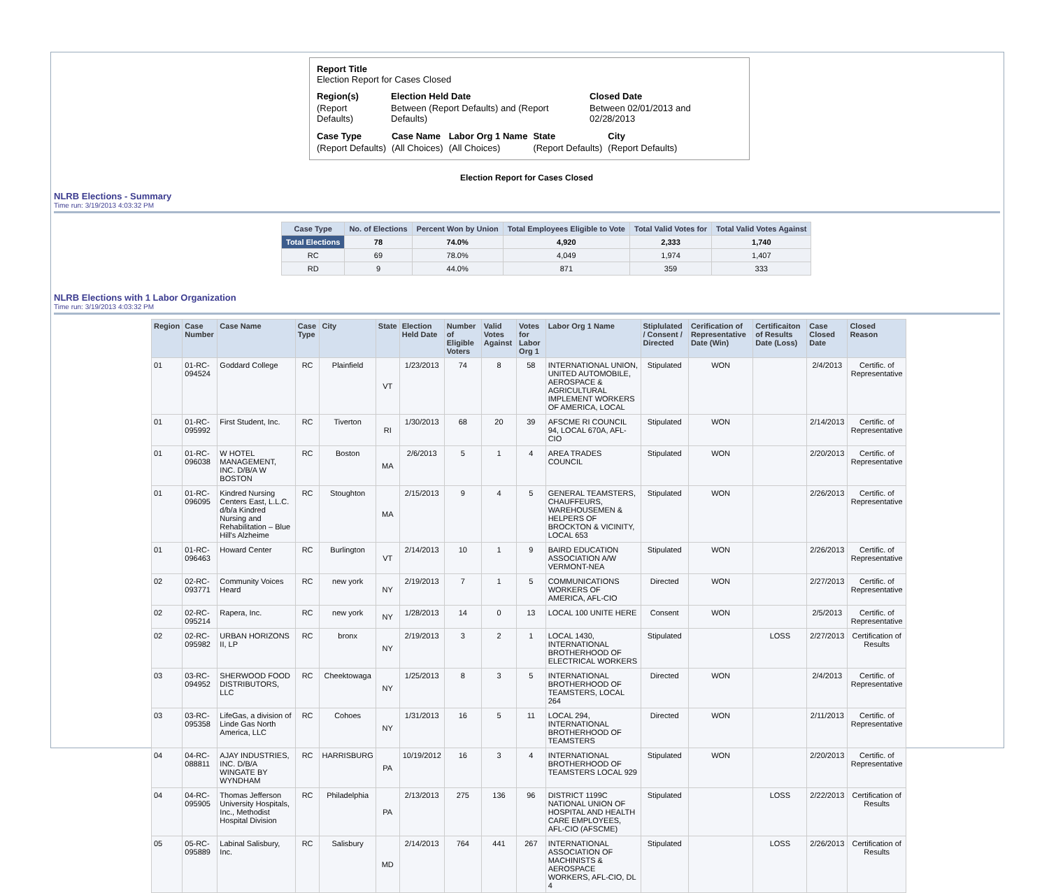Report Title
Election Report for Cases Closed
| Region(s) | Election Held Date | Closed Date |
| (Report Defaults) | Between (Report Defaults) and (Report Defaults) | Between 02/01/2013 and 02/28/2013 |
| Case Type | Case Name | Labor Org 1 Name | State | City |
| (Report Defaults) | (All Choices) | (All Choices) | (Report Defaults) | (Report Defaults) |
Election Report for Cases Closed
NLRB Elections - Summary
Time run: 3/19/2013 4:03:32 PM
| Case Type | No. of Elections | Percent Won by Union | Total Employees Eligible to Vote | Total Valid Votes for | Total Valid Votes Against |
| --- | --- | --- | --- | --- | --- |
| Total Elections | 78 | 74.0% | 4,920 | 2,333 | 1,740 |
| RC | 69 | 78.0% | 4,049 | 1,974 | 1,407 |
| RD | 9 | 44.0% | 871 | 359 | 333 |
NLRB Elections with 1 Labor Organization
Time run: 3/19/2013 4:03:32 PM
| Region | Case Number | Case Name | Case Type | City | State | Election Held Date | Number of Eligible Voters | Valid Votes Against | Votes for Labor Org 1 | Labor Org 1 Name | Stiplulated / Consent / Directed | Cerification of Representative Date (Win) | Certificaiton of Results Date (Loss) | Case Closed Date | Closed Reason |
| --- | --- | --- | --- | --- | --- | --- | --- | --- | --- | --- | --- | --- | --- | --- | --- |
| 01 | 01-RC-094524 | Goddard College | RC | Plainfield | VT | 1/23/2013 | 74 | 8 | 58 | INTERNATIONAL UNION, UNITED AUTOMOBILE, AEROSPACE & AGRICULTURAL IMPLEMENT WORKERS OF AMERICA, LOCAL | Stipulated | WON | | 2/4/2013 | Certific. of Representative |
| 01 | 01-RC-095992 | First Student, Inc. | RC | Tiverton | RI | 1/30/2013 | 68 | 20 | 39 | AFSCME RI COUNCIL 94, LOCAL 670A, AFL-CIO | Stipulated | WON | | 2/14/2013 | Certific. of Representative |
| 01 | 01-RC-096038 | W HOTEL MANAGEMENT, INC. D/B/A W BOSTON | RC | Boston | MA | 2/6/2013 | 5 | 1 | 4 | AREA TRADES COUNCIL | Stipulated | WON | | 2/20/2013 | Certific. of Representative |
| 01 | 01-RC-096095 | Kindred Nursing Centers East, L.L.C. d/b/a Kindred Nursing and Rehabilitation – Blue Hill's Alzheime | RC | Stoughton | MA | 2/15/2013 | 9 | 4 | 5 | GENERAL TEAMSTERS, CHAUFFEURS, WAREHOUSEMEN & HELPERS OF BROCKTON & VICINITY, LOCAL 653 | Stipulated | WON | | 2/26/2013 | Certific. of Representative |
| 01 | 01-RC-096463 | Howard Center | RC | Burlington | VT | 2/14/2013 | 10 | 1 | 9 | BAIRD EDUCATION ASSOCIATION A/W VERMONT-NEA | Stipulated | WON | | 2/26/2013 | Certific. of Representative |
| 02 | 02-RC-093771 | Community Voices Heard | RC | new york | NY | 2/19/2013 | 7 | 1 | 5 | COMMUNICATIONS WORKERS OF AMERICA, AFL-CIO | Directed | WON | | 2/27/2013 | Certific. of Representative |
| 02 | 02-RC-095214 | Rapera, Inc. | RC | new york | NY | 1/28/2013 | 14 | 0 | 13 | LOCAL 100 UNITE HERE | Consent | WON | | 2/5/2013 | Certific. of Representative |
| 02 | 02-RC-095982 | URBAN HORIZONS II, LP | RC | bronx | NY | 2/19/2013 | 3 | 2 | 1 | LOCAL 1430, INTERNATIONAL BROTHERHOOD OF ELECTRICAL WORKERS | Stipulated | | LOSS | 2/27/2013 | Certification of Results |
| 03 | 03-RC-094952 | SHERWOOD FOOD DISTRIBUTORS, LLC | RC | Cheektowaga | NY | 1/25/2013 | 8 | 3 | 5 | INTERNATIONAL BROTHERHOOD OF TEAMSTERS, LOCAL 264 | Directed | WON | | 2/4/2013 | Certific. of Representative |
| 03 | 03-RC-095358 | LifeGas, a division of Linde Gas North America, LLC | RC | Cohoes | NY | 1/31/2013 | 16 | 5 | 11 | LOCAL 294, INTERNATIONAL BROTHERHOOD OF TEAMSTERS | Directed | WON | | 2/11/2013 | Certific. of Representative |
| 04 | 04-RC-088811 | AJAY INDUSTRIES, INC. D/B/A WINGATE BY WYNDHAM | RC | HARRISBURG | PA | 10/19/2012 | 16 | 3 | 4 | INTERNATIONAL BROTHERHOOD OF TEAMSTERS LOCAL 929 | Stipulated | WON | | 2/20/2013 | Certific. of Representative |
| 04 | 04-RC-095905 | Thomas Jefferson University Hospitals, Inc., Methodist Hospital Division | RC | Philadelphia | PA | 2/13/2013 | 275 | 136 | 96 | DISTRICT 1199C NATIONAL UNION OF HOSPITAL AND HEALTH CARE EMPLOYEES, AFL-CIO (AFSCME) | Stipulated | | LOSS | 2/22/2013 | Certification of Results |
| 05 | 05-RC-095889 | Labinal Salisbury, Inc. | RC | Salisbury | MD | 2/14/2013 | 764 | 441 | 267 | INTERNATIONAL ASSOCIATION OF MACHINISTS & AEROSPACE WORKERS, AFL-CIO, DL 4 | Stipulated | | LOSS | 2/26/2013 | Certification of Results |